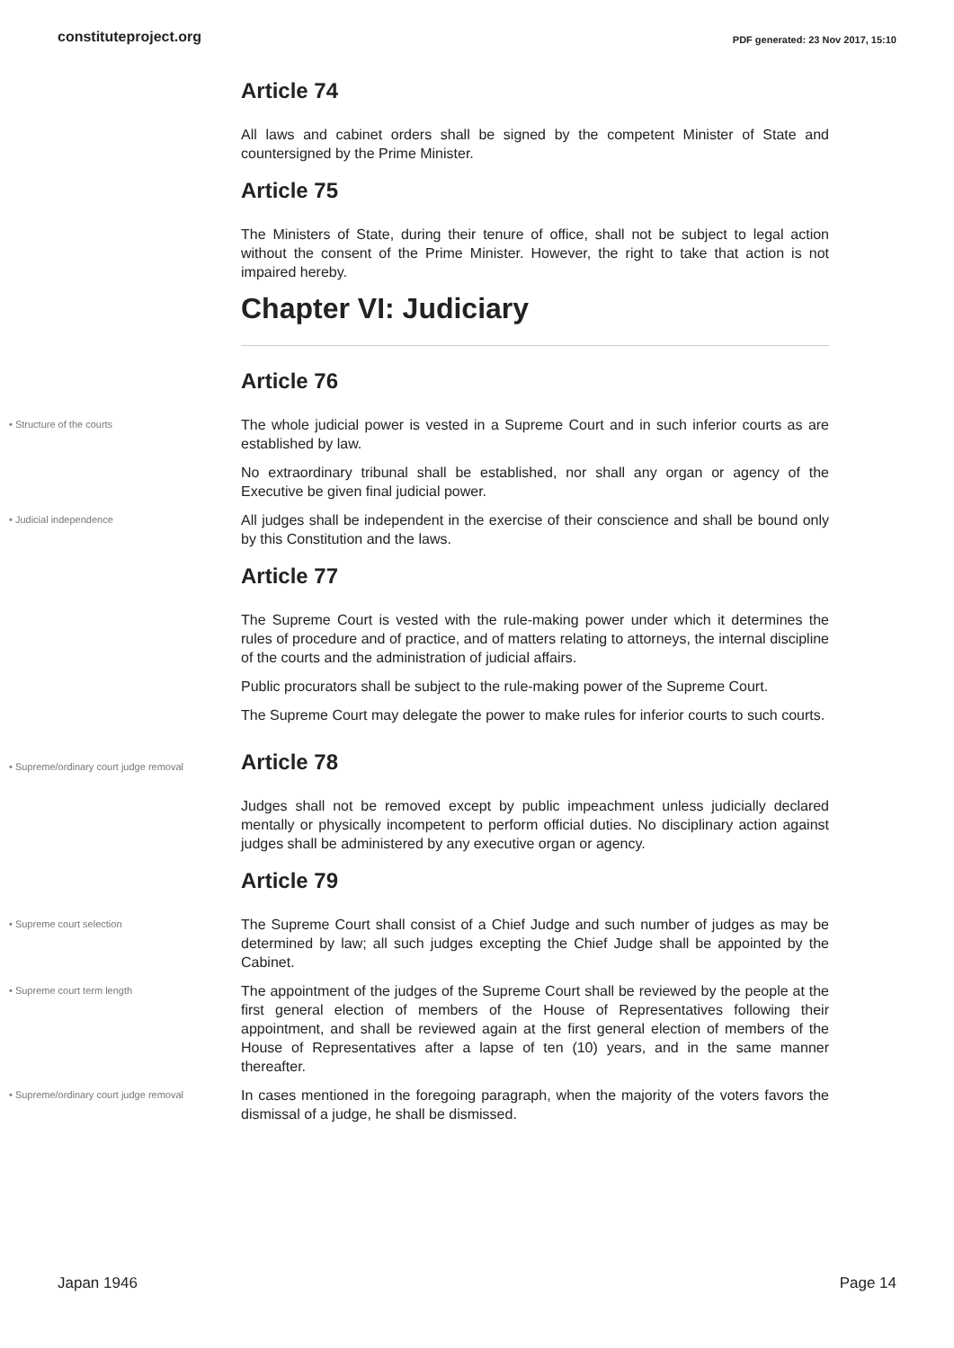constituteproject.org
PDF generated: 23 Nov 2017, 15:10
Article 74
All laws and cabinet orders shall be signed by the competent Minister of State and countersigned by the Prime Minister.
Article 75
The Ministers of State, during their tenure of office, shall not be subject to legal action without the consent of the Prime Minister. However, the right to take that action is not impaired hereby.
Chapter VI: Judiciary
Article 76
• Structure of the courts
The whole judicial power is vested in a Supreme Court and in such inferior courts as are established by law.
No extraordinary tribunal shall be established, nor shall any organ or agency of the Executive be given final judicial power.
• Judicial independence
All judges shall be independent in the exercise of their conscience and shall be bound only by this Constitution and the laws.
Article 77
The Supreme Court is vested with the rule-making power under which it determines the rules of procedure and of practice, and of matters relating to attorneys, the internal discipline of the courts and the administration of judicial affairs.
Public procurators shall be subject to the rule-making power of the Supreme Court.
The Supreme Court may delegate the power to make rules for inferior courts to such courts.
• Supreme/ordinary court judge removal
Article 78
Judges shall not be removed except by public impeachment unless judicially declared mentally or physically incompetent to perform official duties. No disciplinary action against judges shall be administered by any executive organ or agency.
Article 79
• Supreme court selection
The Supreme Court shall consist of a Chief Judge and such number of judges as may be determined by law; all such judges excepting the Chief Judge shall be appointed by the Cabinet.
• Supreme court term length
The appointment of the judges of the Supreme Court shall be reviewed by the people at the first general election of members of the House of Representatives following their appointment, and shall be reviewed again at the first general election of members of the House of Representatives after a lapse of ten (10) years, and in the same manner thereafter.
• Supreme/ordinary court judge removal
In cases mentioned in the foregoing paragraph, when the majority of the voters favors the dismissal of a judge, he shall be dismissed.
Japan 1946 Page 14